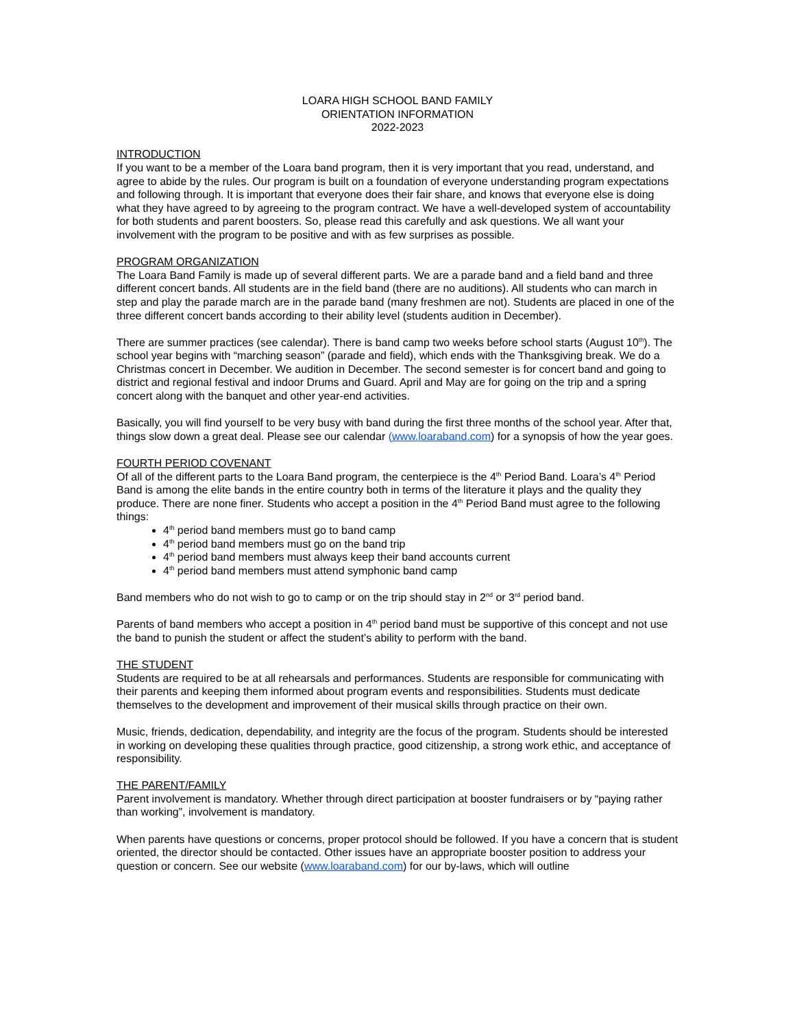LOARA HIGH SCHOOL BAND FAMILY
ORIENTATION INFORMATION
2022-2023
INTRODUCTION
If you want to be a member of the Loara band program, then it is very important that you read, understand, and agree to abide by the rules. Our program is built on a foundation of everyone understanding program expectations and following through. It is important that everyone does their fair share, and knows that everyone else is doing what they have agreed to by agreeing to the program contract. We have a well-developed system of accountability for both students and parent boosters. So, please read this carefully and ask questions. We all want your involvement with the program to be positive and with as few surprises as possible.
PROGRAM ORGANIZATION
The Loara Band Family is made up of several different parts. We are a parade band and a field band and three different concert bands. All students are in the field band (there are no auditions). All students who can march in step and play the parade march are in the parade band (many freshmen are not). Students are placed in one of the three different concert bands according to their ability level (students audition in December).
There are summer practices (see calendar). There is band camp two weeks before school starts (August 10<sup>th</sup>). The school year begins with “marching season” (parade and field), which ends with the Thanksgiving break. We do a Christmas concert in December. We audition in December. The second semester is for concert band and going to district and regional festival and indoor Drums and Guard. April and May are for going on the trip and a spring concert along with the banquet and other year-end activities.
Basically, you will find yourself to be very busy with band during the first three months of the school year. After that, things slow down a great deal. Please see our calendar (www.loaraband.com) for a synopsis of how the year goes.
FOURTH PERIOD COVENANT
Of all of the different parts to the Loara Band program, the centerpiece is the 4<sup>th</sup> Period Band. Loara’s 4<sup>th</sup> Period Band is among the elite bands in the entire country both in terms of the literature it plays and the quality they produce. There are none finer. Students who accept a position in the 4<sup>th</sup> Period Band must agree to the following things:
4<sup>th</sup> period band members must go to band camp
4<sup>th</sup> period band members must go on the band trip
4<sup>th</sup> period band members must always keep their band accounts current
4<sup>th</sup> period band members must attend symphonic band camp
Band members who do not wish to go to camp or on the trip should stay in 2<sup>nd</sup> or 3<sup>rd</sup> period band.
Parents of band members who accept a position in 4<sup>th</sup> period band must be supportive of this concept and not use the band to punish the student or affect the student’s ability to perform with the band.
THE STUDENT
Students are required to be at all rehearsals and performances. Students are responsible for communicating with their parents and keeping them informed about program events and responsibilities. Students must dedicate themselves to the development and improvement of their musical skills through practice on their own.
Music, friends, dedication, dependability, and integrity are the focus of the program. Students should be interested in working on developing these qualities through practice, good citizenship, a strong work ethic, and acceptance of responsibility.
THE PARENT/FAMILY
Parent involvement is mandatory. Whether through direct participation at booster fundraisers or by “paying rather than working”, involvement is mandatory.
When parents have questions or concerns, proper protocol should be followed. If you have a concern that is student oriented, the director should be contacted. Other issues have an appropriate booster position to address your question or concern. See our website (www.loaraband.com) for our by-laws, which will outline